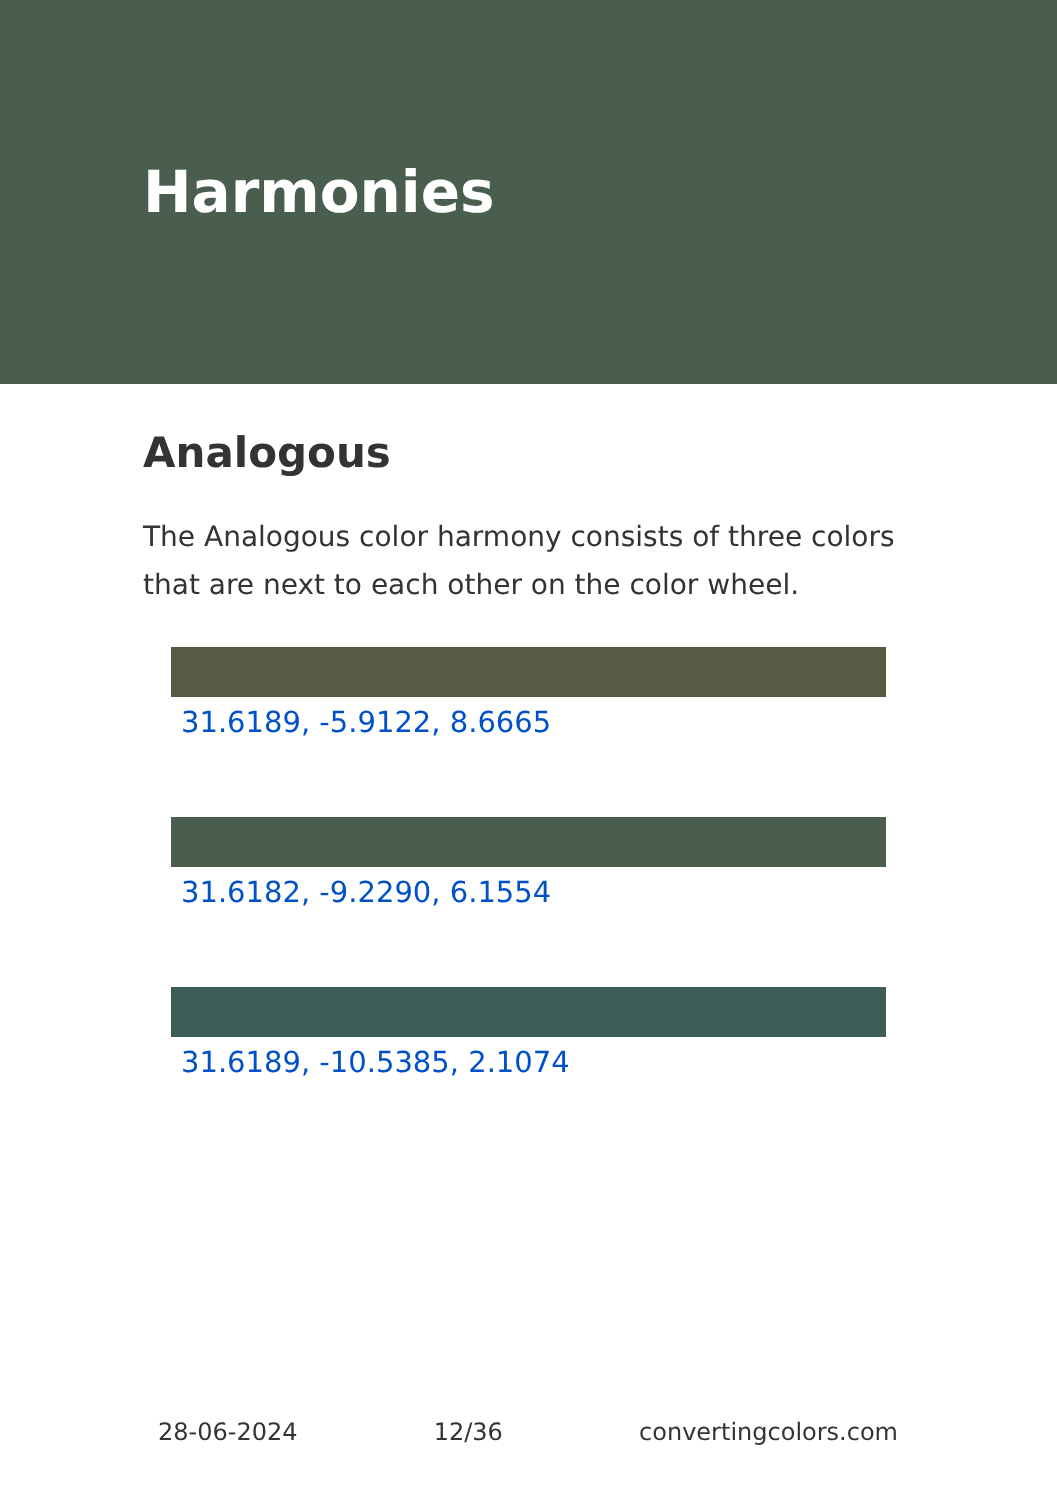Harmonies
Analogous
The Analogous color harmony consists of three colors that are next to each other on the color wheel.
31.6189, -5.9122, 8.6665
31.6182, -9.2290, 6.1554
31.6189, -10.5385, 2.1074
28-06-2024 12/36 convertingcolors.com